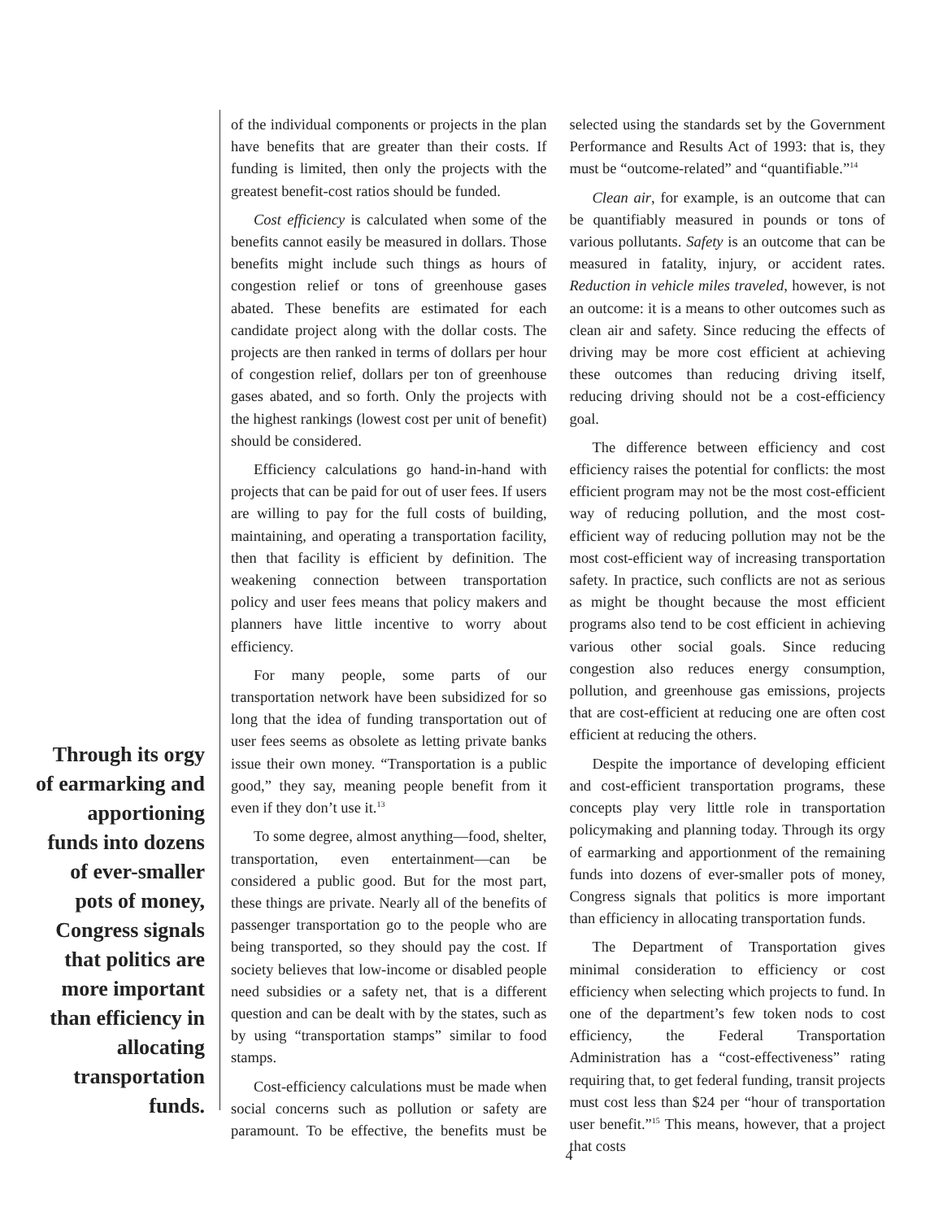Through its orgy of earmarking and apportioning funds into dozens of ever-smaller pots of money, Congress signals that politics are more important than efficiency in allocating transportation funds.
of the individual components or projects in the plan have benefits that are greater than their costs. If funding is limited, then only the projects with the greatest benefit-cost ratios should be funded.
Cost efficiency is calculated when some of the benefits cannot easily be measured in dollars. Those benefits might include such things as hours of congestion relief or tons of greenhouse gases abated. These benefits are estimated for each candidate project along with the dollar costs. The projects are then ranked in terms of dollars per hour of congestion relief, dollars per ton of greenhouse gases abated, and so forth. Only the projects with the highest rankings (lowest cost per unit of benefit) should be considered.
Efficiency calculations go hand-in-hand with projects that can be paid for out of user fees. If users are willing to pay for the full costs of building, maintaining, and operating a transportation facility, then that facility is efficient by definition. The weakening connection between transportation policy and user fees means that policy makers and planners have little incentive to worry about efficiency.
For many people, some parts of our transportation network have been subsidized for so long that the idea of funding transportation out of user fees seems as obsolete as letting private banks issue their own money. “Transportation is a public good,” they say, meaning people benefit from it even if they don’t use it.<sup>13</sup>
To some degree, almost anything—food, shelter, transportation, even entertainment—can be considered a public good. But for the most part, these things are private. Nearly all of the benefits of passenger transportation go to the people who are being transported, so they should pay the cost. If society believes that low-income or disabled people need subsidies or a safety net, that is a different question and can be dealt with by the states, such as by using “transportation stamps” similar to food stamps.
Cost-efficiency calculations must be made when social concerns such as pollution or safety are paramount. To be effective, the benefits must be selected using the standards set by the Government Performance and Results Act of 1993: that is, they must be “outcome-related” and “quantifiable.”<sup>14</sup>
Clean air, for example, is an outcome that can be quantifiably measured in pounds or tons of various pollutants. Safety is an outcome that can be measured in fatality, injury, or accident rates. Reduction in vehicle miles traveled, however, is not an outcome: it is a means to other outcomes such as clean air and safety. Since reducing the effects of driving may be more cost efficient at achieving these outcomes than reducing driving itself, reducing driving should not be a cost-efficiency goal.
The difference between efficiency and cost efficiency raises the potential for conflicts: the most efficient program may not be the most cost-efficient way of reducing pollution, and the most cost-efficient way of reducing pollution may not be the most cost-efficient way of increasing transportation safety. In practice, such conflicts are not as serious as might be thought because the most efficient programs also tend to be cost efficient in achieving various other social goals. Since reducing congestion also reduces energy consumption, pollution, and greenhouse gas emissions, projects that are cost-efficient at reducing one are often cost efficient at reducing the others.
Despite the importance of developing efficient and cost-efficient transportation programs, these concepts play very little role in transportation policymaking and planning today. Through its orgy of earmarking and apportionment of the remaining funds into dozens of ever-smaller pots of money, Congress signals that politics is more important than efficiency in allocating transportation funds.
The Department of Transportation gives minimal consideration to efficiency or cost efficiency when selecting which projects to fund. In one of the department’s few token nods to cost efficiency, the Federal Transportation Administration has a “cost-effectiveness” rating requiring that, to get federal funding, transit projects must cost less than $24 per “hour of transportation user benefit.”<sup>15</sup> This means, however, that a project that costs
4